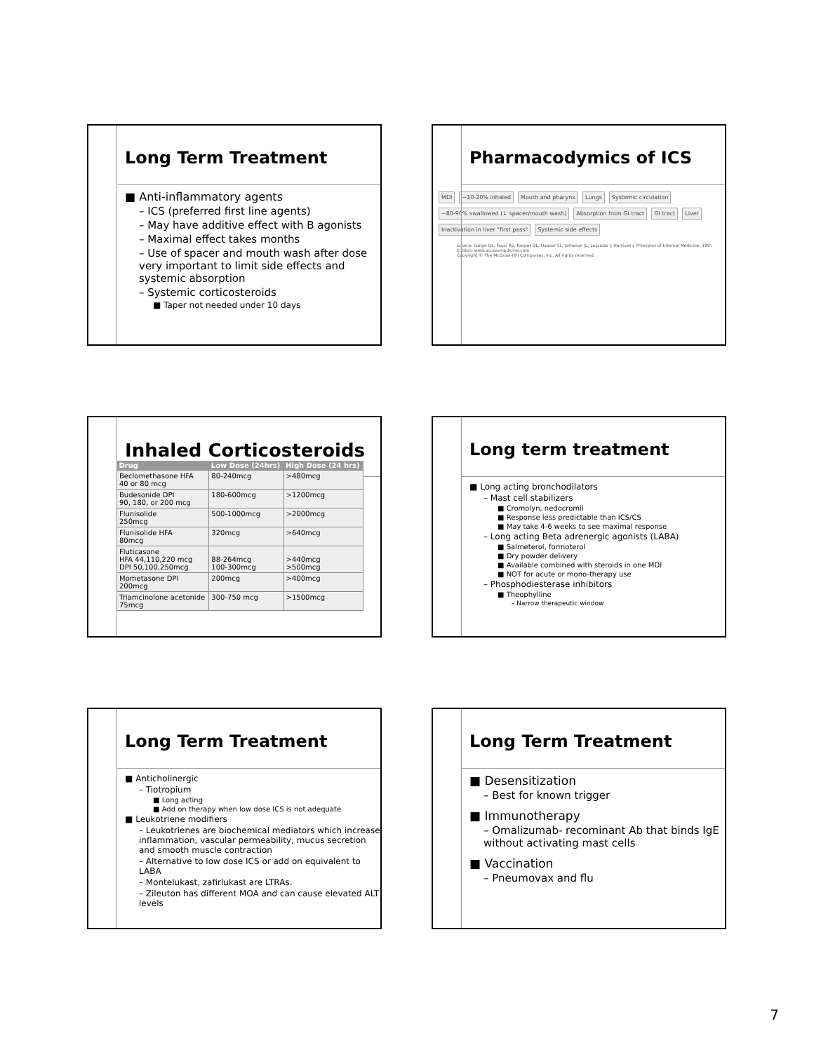Long Term Treatment
■ Anti-inflammatory agents
– ICS (preferred first line agents)
– May have additive effect with B agonists
– Maximal effect takes months
– Use of spacer and mouth wash after dose very important to limit side effects and systemic absorption
– Systemic corticosteroids
■ Taper not needed under 10 days
Pharmacodymics of ICS
MDI ~10-20% inhaled Mouth and pharynx Lungs Systemic circulation ~80-90% swallowed (↓ spacer/mouth wash) Absorption from GI tract GI tract Liver Inactivation in liver "first pass" Systemic side effects
Source: Longo DL, Fauci AS, Kasper DL, Hauser SL, Jameson JL, Loscalzo J: Harrison's Principles of Internal Medicine, 18th Edition: www.accessmedicine.com
Copyright © The McGraw-Hill Companies, Inc. All rights reserved.
Inhaled Corticosteroids
| Drug | Low Dose (24hrs) | High Dose (24 hrs) |
| --- | --- | --- |
| Beclomethasone HFA 40 or 80 mcg | 80-240mcg | >480mcg |
| Budesonide DPI 90, 180, or 200 mcg | 180-600mcg | >1200mcg |
| Flunisolide 250mcg | 500-1000mcg | >2000mcg |
| Flunisolide HFA 80mcg | 320mcg | >640mcg |
| Fluticasone HFA 44,110,220 mcg DPI 50,100,250mcg | 88-264mcg 100-300mcg | >440mcg >500mcg |
| Mometasone DPI 200mcg | 200mcg | >400mcg |
| Triamcinolone acetonide 75mcg | 300-750 mcg | >1500mcg |
Long term treatment
■ Long acting bronchodilators
– Mast cell stabilizers
■ Cromolyn, nedocromil
■ Response less predictable than ICS/CS
■ May take 4-6 weeks to see maximal response
– Long acting Beta adrenergic agonists (LABA)
■ Salmeterol, formoterol
■ Dry powder delivery
■ Available combined with steroids in one MDI
■ NOT for acute or mono-therapy use
– Phosphodiesterase inhibitors
■ Theophylline
– Narrow therapeutic window
Long Term Treatment
■ Anticholinergic
– Tiotropium
■ Long acting
■ Add on therapy when low dose ICS is not adequate
■ Leukotriene modifiers
– Leukotrienes are biochemical mediators which increase inflammation, vascular permeability, mucus secretion and smooth muscle contraction
– Alternative to low dose ICS or add on equivalent to LABA
– Montelukast, zafirlukast are LTRAs.
– Zileuton has different MOA and can cause elevated ALT levels
Long Term Treatment
■ Desensitization
– Best for known trigger
■ Immunotherapy
– Omalizumab- recominant Ab that binds IgE without activating mast cells
■ Vaccination
– Pneumovax and flu
7